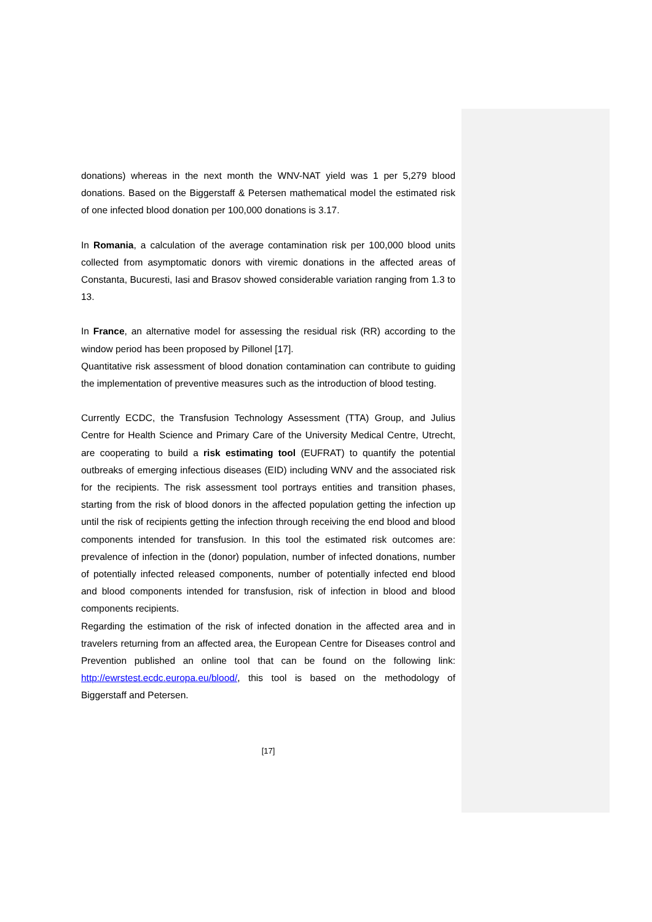donations) whereas in the next month the WNV-NAT yield was 1 per 5,279 blood donations. Based on the Biggerstaff & Petersen mathematical model the estimated risk of one infected blood donation per 100,000 donations is 3.17.
In Romania, a calculation of the average contamination risk per 100,000 blood units collected from asymptomatic donors with viremic donations in the affected areas of Constanta, Bucuresti, Iasi and Brasov showed considerable variation ranging from 1.3 to 13.
In France, an alternative model for assessing the residual risk (RR) according to the window period has been proposed by Pillonel [17].
Quantitative risk assessment of blood donation contamination can contribute to guiding the implementation of preventive measures such as the introduction of blood testing.
Currently ECDC, the Transfusion Technology Assessment (TTA) Group, and Julius Centre for Health Science and Primary Care of the University Medical Centre, Utrecht, are cooperating to build a risk estimating tool (EUFRAT) to quantify the potential outbreaks of emerging infectious diseases (EID) including WNV and the associated risk for the recipients. The risk assessment tool portrays entities and transition phases, starting from the risk of blood donors in the affected population getting the infection up until the risk of recipients getting the infection through receiving the end blood and blood components intended for transfusion. In this tool the estimated risk outcomes are: prevalence of infection in the (donor) population, number of infected donations, number of potentially infected released components, number of potentially infected end blood and blood components intended for transfusion, risk of infection in blood and blood components recipients.
Regarding the estimation of the risk of infected donation in the affected area and in travelers returning from an affected area, the European Centre for Diseases control and Prevention published an online tool that can be found on the following link: http://ewrstest.ecdc.europa.eu/blood/, this tool is based on the methodology of Biggerstaff and Petersen.
[17]